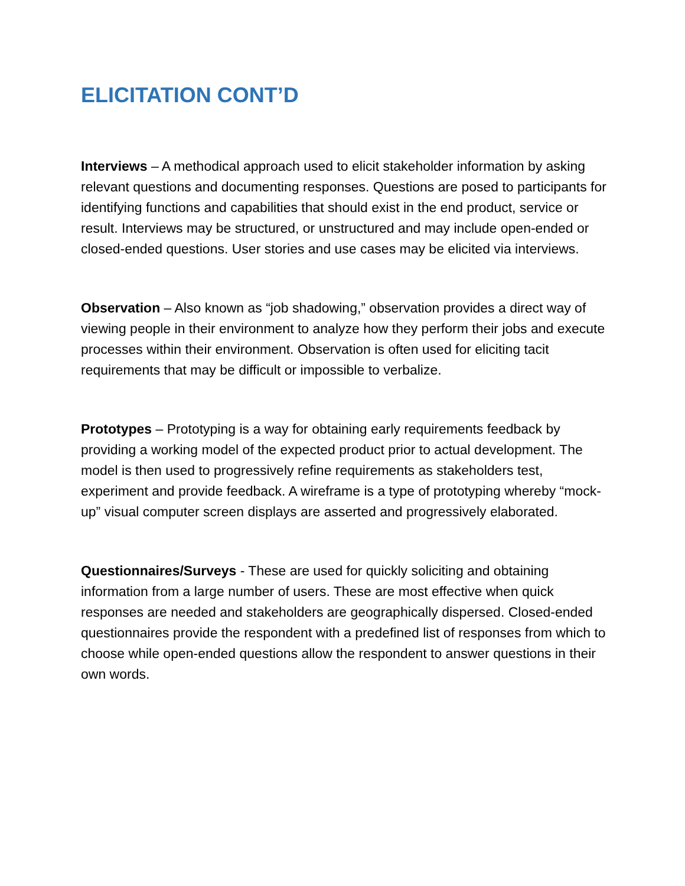ELICITATION CONT’D
Interviews – A methodical approach used to elicit stakeholder information by asking relevant questions and documenting responses. Questions are posed to participants for identifying functions and capabilities that should exist in the end product, service or result. Interviews may be structured, or unstructured and may include open-ended or closed-ended questions. User stories and use cases may be elicited via interviews.
Observation – Also known as “job shadowing,” observation provides a direct way of viewing people in their environment to analyze how they perform their jobs and execute processes within their environment. Observation is often used for eliciting tacit requirements that may be difficult or impossible to verbalize.
Prototypes – Prototyping is a way for obtaining early requirements feedback by providing a working model of the expected product prior to actual development. The model is then used to progressively refine requirements as stakeholders test, experiment and provide feedback. A wireframe is a type of prototyping whereby “mock-up” visual computer screen displays are asserted and progressively elaborated.
Questionnaires/Surveys - These are used for quickly soliciting and obtaining information from a large number of users. These are most effective when quick responses are needed and stakeholders are geographically dispersed. Closed-ended questionnaires provide the respondent with a predefined list of responses from which to choose while open-ended questions allow the respondent to answer questions in their own words.